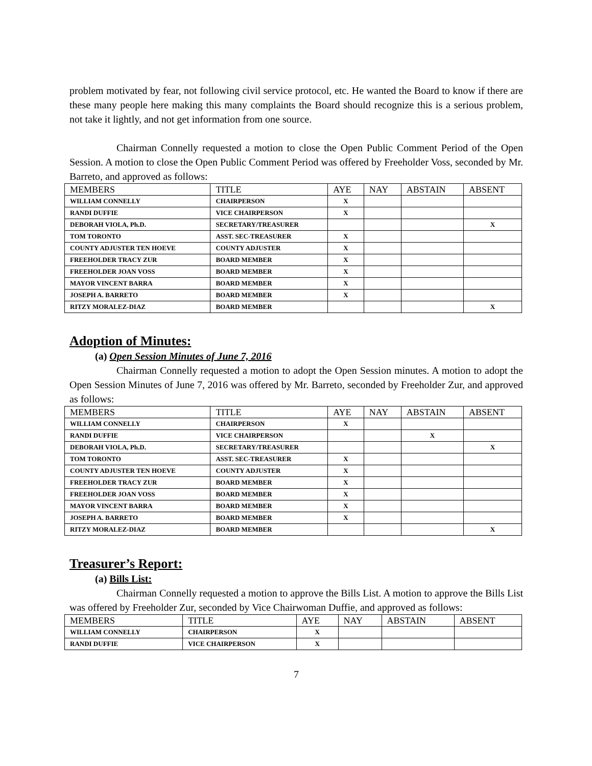problem motivated by fear, not following civil service protocol, etc. He wanted the Board to know if there are these many people here making this many complaints the Board should recognize this is a serious problem, not take it lightly, and not get information from one source.
Chairman Connelly requested a motion to close the Open Public Comment Period of the Open Session. A motion to close the Open Public Comment Period was offered by Freeholder Voss, seconded by Mr. Barreto, and approved as follows:
| MEMBERS | TITLE | AYE | NAY | ABSTAIN | ABSENT |
| --- | --- | --- | --- | --- | --- |
| WILLIAM CONNELLY | CHAIRPERSON | X | | | |
| RANDI DUFFIE | VICE CHAIRPERSON | X | | | |
| DEBORAH VIOLA, Ph.D. | SECRETARY/TREASURER | | | | X |
| TOM TORONTO | ASST. SEC-TREASURER | X | | | |
| COUNTY ADJUSTER TEN HOEVE | COUNTY ADJUSTER | X | | | |
| FREEHOLDER TRACY ZUR | BOARD MEMBER | X | | | |
| FREEHOLDER JOAN VOSS | BOARD MEMBER | X | | | |
| MAYOR VINCENT BARRA | BOARD MEMBER | X | | | |
| JOSEPH A. BARRETO | BOARD MEMBER | X | | | |
| RITZY MORALEZ-DIAZ | BOARD MEMBER | | | | X |
Adoption of Minutes:
(a) Open Session Minutes of June 7, 2016
Chairman Connelly requested a motion to adopt the Open Session minutes. A motion to adopt the Open Session Minutes of June 7, 2016 was offered by Mr. Barreto, seconded by Freeholder Zur, and approved as follows:
| MEMBERS | TITLE | AYE | NAY | ABSTAIN | ABSENT |
| --- | --- | --- | --- | --- | --- |
| WILLIAM CONNELLY | CHAIRPERSON | X | | | |
| RANDI DUFFIE | VICE CHAIRPERSON | | | X | |
| DEBORAH VIOLA, Ph.D. | SECRETARY/TREASURER | | | | X |
| TOM TORONTO | ASST. SEC-TREASURER | X | | | |
| COUNTY ADJUSTER TEN HOEVE | COUNTY ADJUSTER | X | | | |
| FREEHOLDER TRACY ZUR | BOARD MEMBER | X | | | |
| FREEHOLDER JOAN VOSS | BOARD MEMBER | X | | | |
| MAYOR VINCENT BARRA | BOARD MEMBER | X | | | |
| JOSEPH A. BARRETO | BOARD MEMBER | X | | | |
| RITZY MORALEZ-DIAZ | BOARD MEMBER | | | | X |
Treasurer’s Report:
(a) Bills List:
Chairman Connelly requested a motion to approve the Bills List. A motion to approve the Bills List was offered by Freeholder Zur, seconded by Vice Chairwoman Duffie, and approved as follows:
| MEMBERS | TITLE | AYE | NAY | ABSTAIN | ABSENT |
| --- | --- | --- | --- | --- | --- |
| WILLIAM CONNELLY | CHAIRPERSON | X | | | |
| RANDI DUFFIE | VICE CHAIRPERSON | X | | | |
7